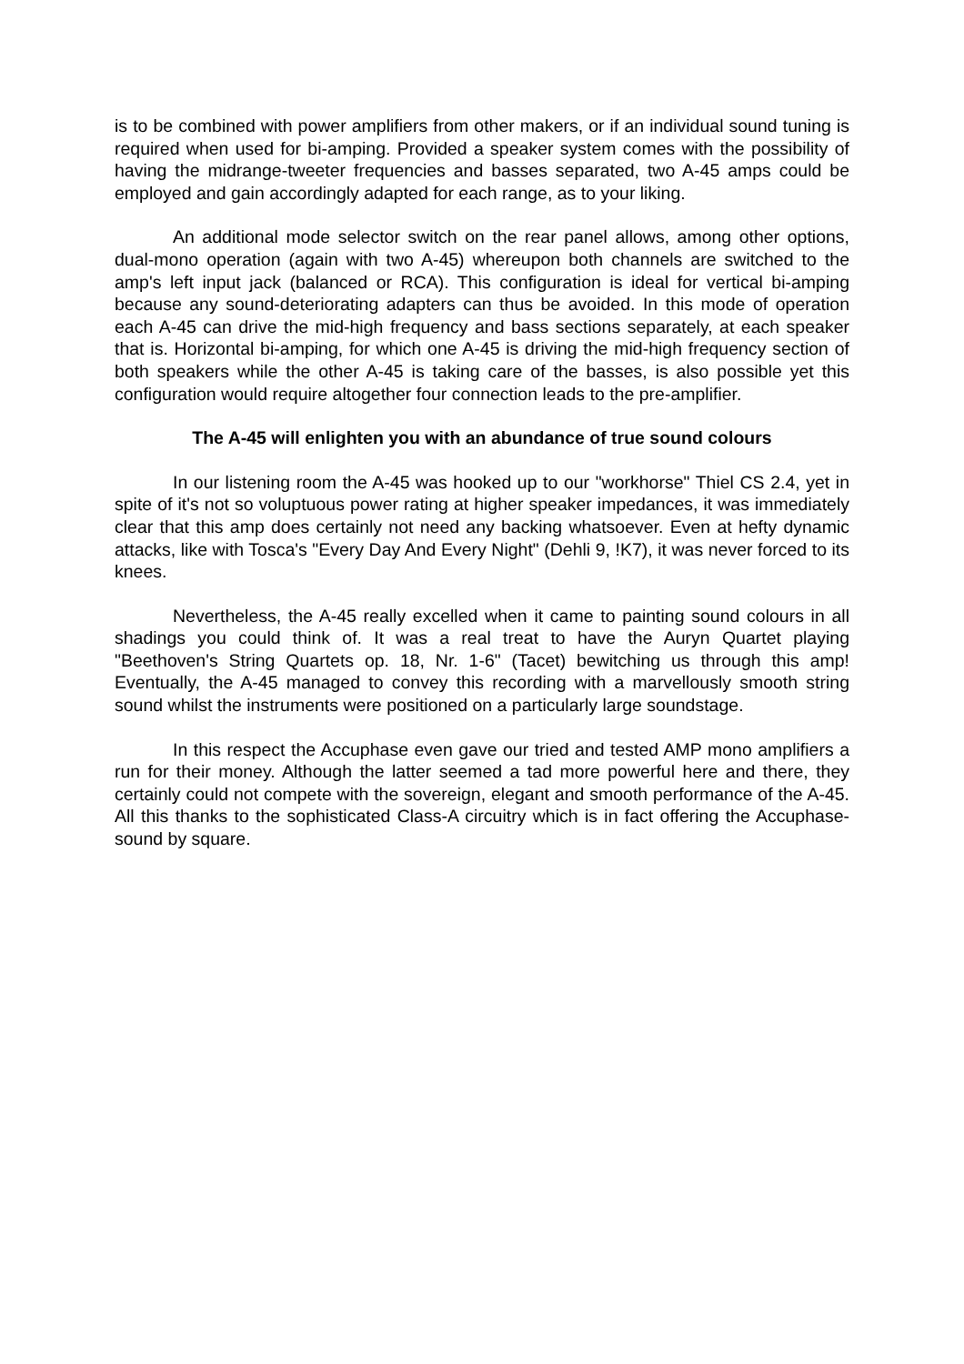is to be combined with power amplifiers from other makers, or if an individual sound tuning is required when used for bi-amping. Provided a speaker system comes with the possibility of having the midrange-tweeter frequencies and basses separated, two A-45 amps could be employed and gain accordingly adapted for each range, as to your liking.
An additional mode selector switch on the rear panel allows, among other options, dual-mono operation (again with two A-45) whereupon both channels are switched to the amp's left input jack (balanced or RCA). This configuration is ideal for vertical bi-amping because any sound-deteriorating adapters can thus be avoided. In this mode of operation each A-45 can drive the mid-high frequency and bass sections separately, at each speaker that is. Horizontal bi-amping, for which one A-45 is driving the mid-high frequency section of both speakers while the other A-45 is taking care of the basses, is also possible yet this configuration would require altogether four connection leads to the pre-amplifier.
The A-45 will enlighten you with an abundance of true sound colours
In our listening room the A-45 was hooked up to our "workhorse" Thiel CS 2.4, yet in spite of it's not so voluptuous power rating at higher speaker impedances, it was immediately clear that this amp does certainly not need any backing whatsoever. Even at hefty dynamic attacks, like with Tosca's "Every Day And Every Night" (Dehli 9, !K7), it was never forced to its knees.
Nevertheless, the A-45 really excelled when it came to painting sound colours in all shadings you could think of. It was a real treat to have the Auryn Quartet playing "Beethoven's String Quartets op. 18, Nr. 1-6" (Tacet) bewitching us through this amp! Eventually, the A-45 managed to convey this recording with a marvellously smooth string sound whilst the instruments were positioned on a particularly large soundstage.
In this respect the Accuphase even gave our tried and tested AMP mono amplifiers a run for their money. Although the latter seemed a tad more powerful here and there, they certainly could not compete with the sovereign, elegant and smooth performance of the A-45. All this thanks to the sophisticated Class-A circuitry which is in fact offering the Accuphase-sound by square.